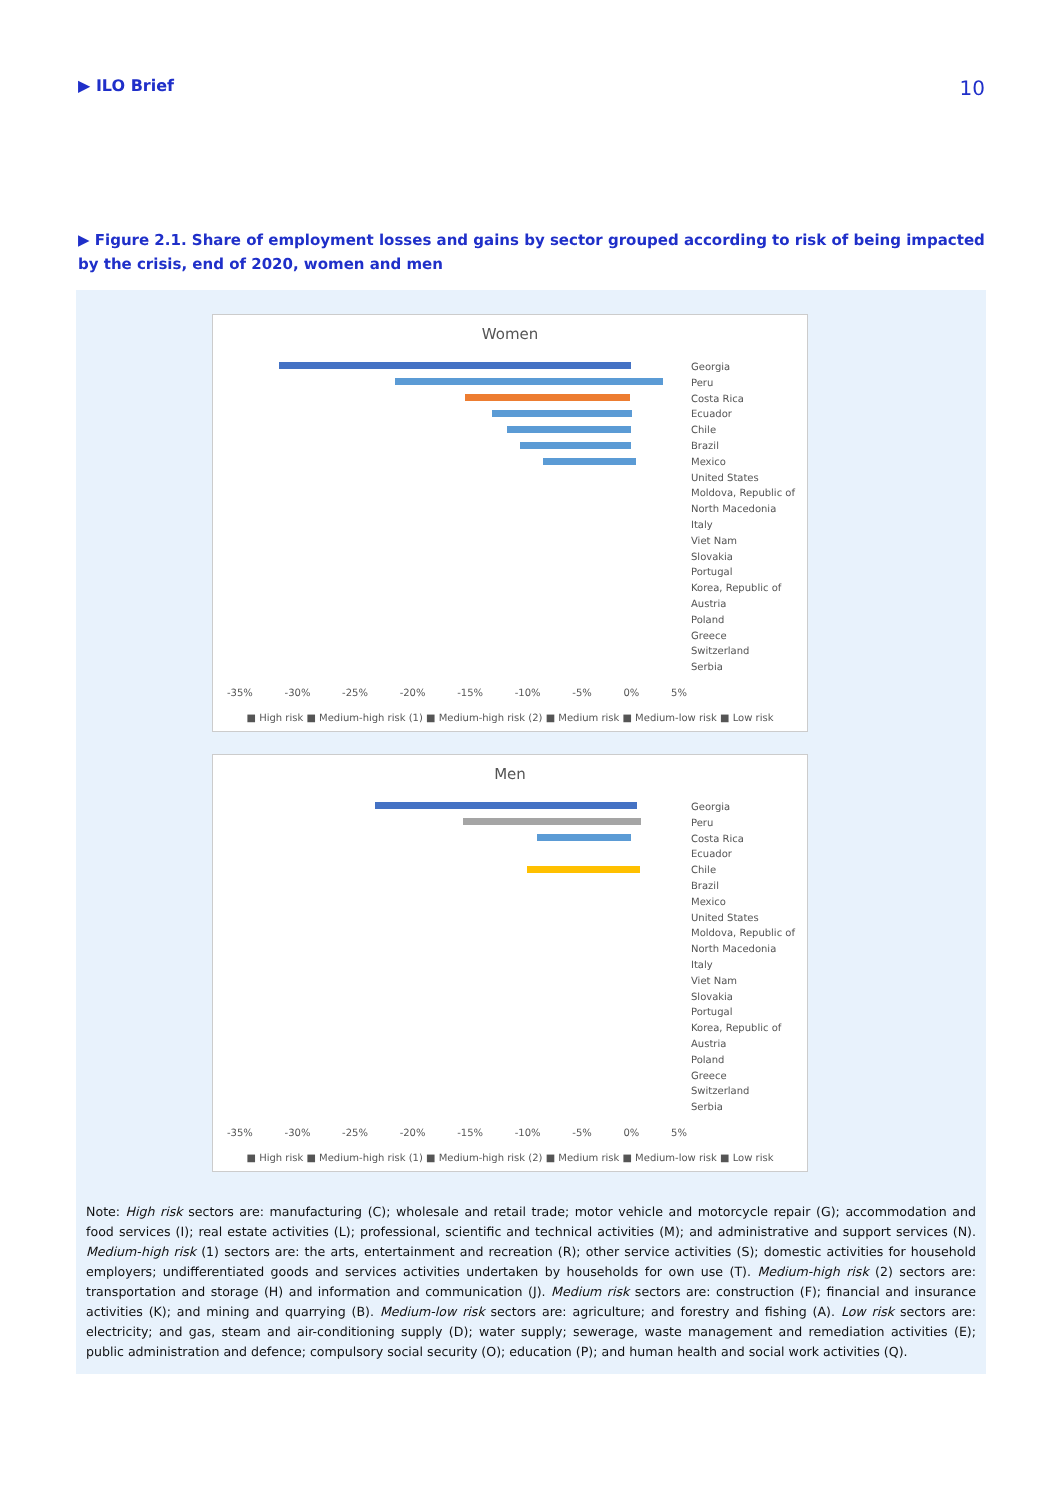▶ ILO Brief 10
▶ Figure 2.1. Share of employment losses and gains by sector grouped according to risk of being impacted by the crisis, end of 2020, women and men
Women
Georgia
Peru
Costa Rica
Ecuador
Chile
Brazil
Mexico
United States
Moldova, Republic of
North Macedonia
Italy
Viet Nam
Slovakia
Portugal
Korea, Republic of
Austria
Poland
Greece
Switzerland
Serbia
-35% -30% -25% -20% -15% -10% -5% 0% 5%
■ High risk ■ Medium-high risk (1) ■ Medium-high risk (2) ■ Medium risk ■ Medium-low risk ■ Low risk
Men
Georgia
Peru
Costa Rica
Ecuador
Chile
Brazil
Mexico
United States
Moldova, Republic of
North Macedonia
Italy
Viet Nam
Slovakia
Portugal
Korea, Republic of
Austria
Poland
Greece
Switzerland
Serbia
-35% -30% -25% -20% -15% -10% -5% 0% 5%
■ High risk ■ Medium-high risk (1) ■ Medium-high risk (2) ■ Medium risk ■ Medium-low risk ■ Low risk
Note: High risk sectors are: manufacturing (C); wholesale and retail trade; motor vehicle and motorcycle repair (G); accommodation and food services (I); real estate activities (L); professional, scientific and technical activities (M); and administrative and support services (N). Medium-high risk (1) sectors are: the arts, entertainment and recreation (R); other service activities (S); domestic activities for household employers; undifferentiated goods and services activities undertaken by households for own use (T). Medium-high risk (2) sectors are: transportation and storage (H) and information and communication (J). Medium risk sectors are: construction (F); financial and insurance activities (K); and mining and quarrying (B). Medium-low risk sectors are: agriculture; and forestry and fishing (A). Low risk sectors are: electricity; and gas, steam and air-conditioning supply (D); water supply; sewerage, waste management and remediation activities (E); public administration and defence; compulsory social security (O); education (P); and human health and social work activities (Q).